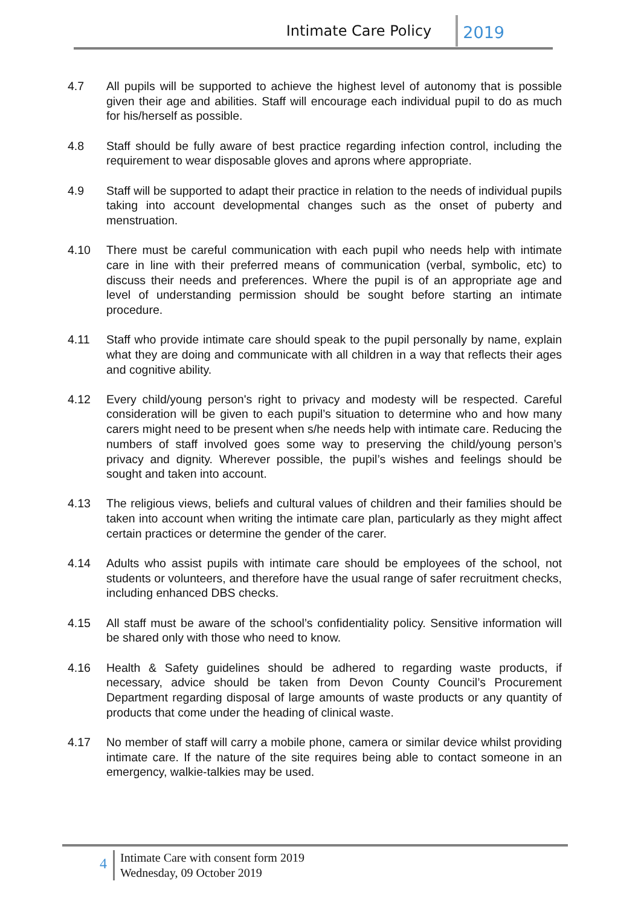Intimate Care Policy 2019
4.7 All pupils will be supported to achieve the highest level of autonomy that is possible given their age and abilities. Staff will encourage each individual pupil to do as much for his/herself as possible.
4.8 Staff should be fully aware of best practice regarding infection control, including the requirement to wear disposable gloves and aprons where appropriate.
4.9 Staff will be supported to adapt their practice in relation to the needs of individual pupils taking into account developmental changes such as the onset of puberty and menstruation.
4.10 There must be careful communication with each pupil who needs help with intimate care in line with their preferred means of communication (verbal, symbolic, etc) to discuss their needs and preferences. Where the pupil is of an appropriate age and level of understanding permission should be sought before starting an intimate procedure.
4.11 Staff who provide intimate care should speak to the pupil personally by name, explain what they are doing and communicate with all children in a way that reflects their ages and cognitive ability.
4.12 Every child/young person's right to privacy and modesty will be respected. Careful consideration will be given to each pupil’s situation to determine who and how many carers might need to be present when s/he needs help with intimate care. Reducing the numbers of staff involved goes some way to preserving the child/young person’s privacy and dignity. Wherever possible, the pupil’s wishes and feelings should be sought and taken into account.
4.13 The religious views, beliefs and cultural values of children and their families should be taken into account when writing the intimate care plan, particularly as they might affect certain practices or determine the gender of the carer.
4.14 Adults who assist pupils with intimate care should be employees of the school, not students or volunteers, and therefore have the usual range of safer recruitment checks, including enhanced DBS checks.
4.15 All staff must be aware of the school’s confidentiality policy. Sensitive information will be shared only with those who need to know.
4.16 Health & Safety guidelines should be adhered to regarding waste products, if necessary, advice should be taken from Devon County Council’s Procurement Department regarding disposal of large amounts of waste products or any quantity of products that come under the heading of clinical waste.
4.17 No member of staff will carry a mobile phone, camera or similar device whilst providing intimate care. If the nature of the site requires being able to contact someone in an emergency, walkie-talkies may be used.
4
Intimate Care with consent form 2019
Wednesday, 09 October 2019